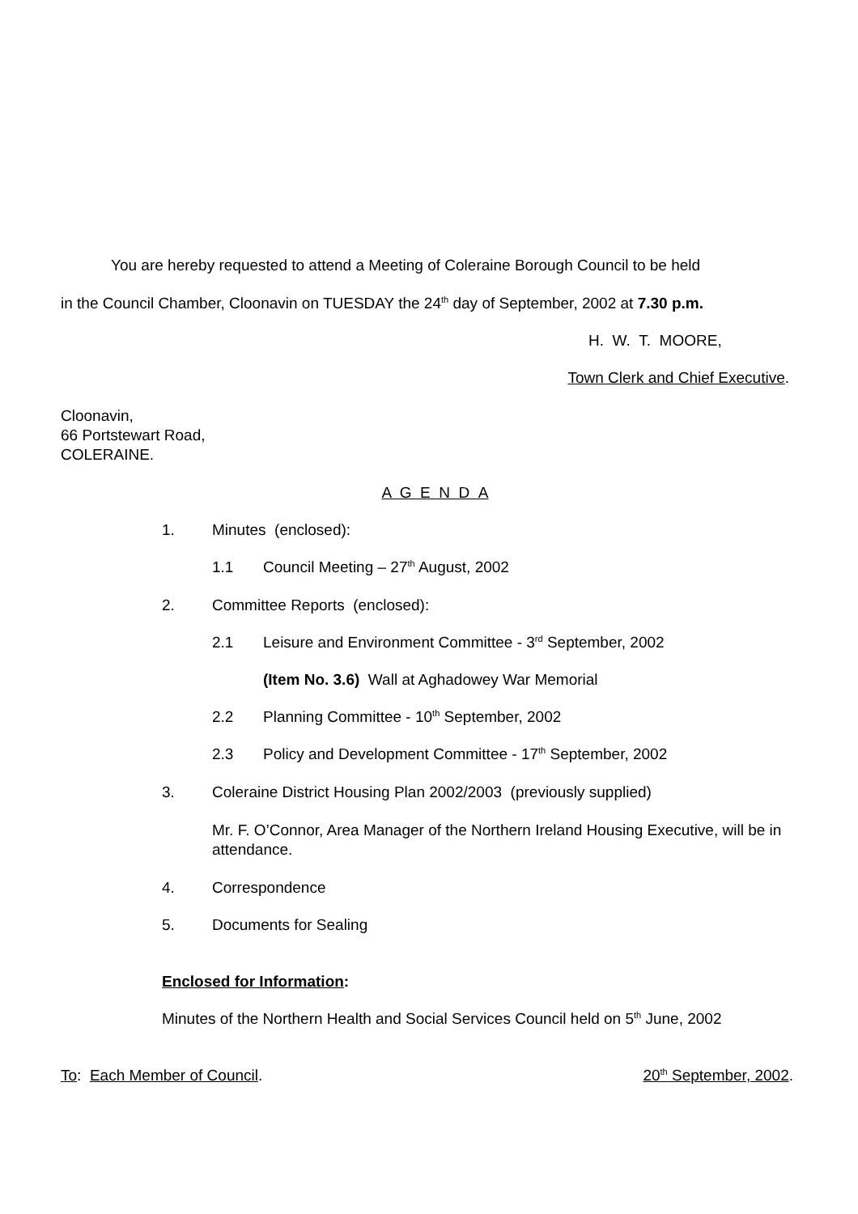You are hereby requested to attend a Meeting of Coleraine Borough Council to be held
in the Council Chamber, Cloonavin on TUESDAY the 24<sup>th</sup> day of September, 2002 at 7.30 p.m.
H. W. T. MOORE,
Town Clerk and Chief Executive.
Cloonavin,
66 Portstewart Road,
COLERAINE.
A G E N D A
1. Minutes (enclosed):
1.1 Council Meeting – 27<sup>th</sup> August, 2002
2. Committee Reports (enclosed):
2.1 Leisure and Environment Committee - 3<sup>rd</sup> September, 2002
(Item No. 3.6) Wall at Aghadowey War Memorial
2.2 Planning Committee - 10<sup>th</sup> September, 2002
2.3 Policy and Development Committee - 17<sup>th</sup> September, 2002
3. Coleraine District Housing Plan 2002/2003 (previously supplied)
Mr. F. O’Connor, Area Manager of the Northern Ireland Housing Executive, will be in attendance.
4. Correspondence
5. Documents for Sealing
Enclosed for Information:
Minutes of the Northern Health and Social Services Council held on 5<sup>th</sup> June, 2002
To: Each Member of Council. 20<sup>th</sup> September, 2002.